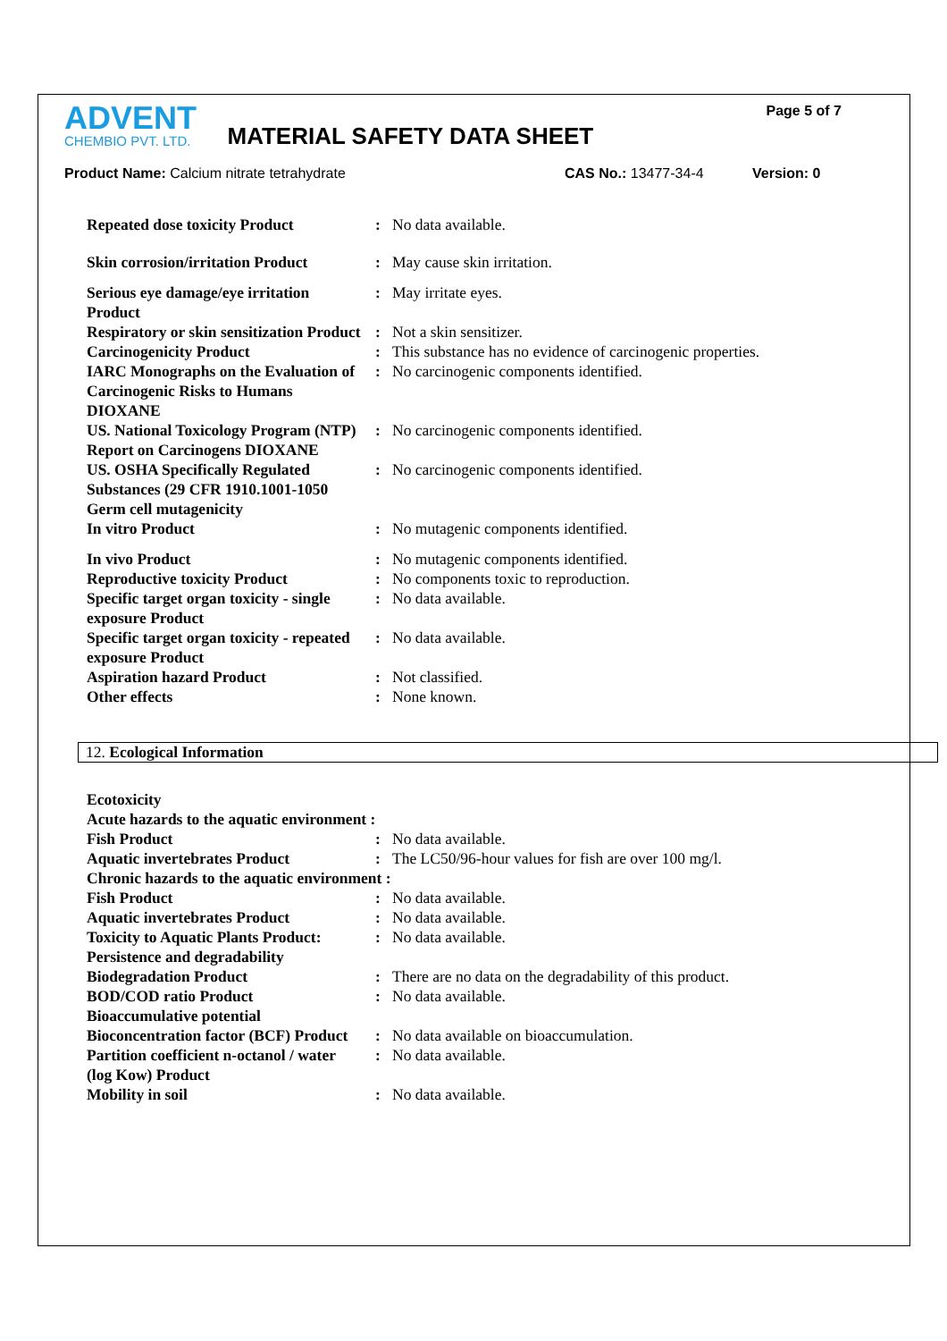ADVENT
CHEMBIO PVT. LTD.
MATERIAL SAFETY DATA SHEET
Page 5 of 7
Product Name: Calcium nitrate tetrahydrate CAS No.: 13477-34-4 Version: 0
| Repeated dose toxicity Product | : | No data available. |
| Skin corrosion/irritation Product | : | May cause skin irritation. |
| Serious eye damage/eye irritation Product | : | May irritate eyes. |
| Respiratory or skin sensitization Product | : | Not a skin sensitizer. |
| Carcinogenicity Product | : | This substance has no evidence of carcinogenic properties. |
| IARC Monographs on the Evaluation of Carcinogenic Risks to Humans DIOXANE | : | No carcinogenic components identified. |
| US. National Toxicology Program (NTP) Report on Carcinogens DIOXANE | : | No carcinogenic components identified. |
| US. OSHA Specifically Regulated Substances (29 CFR 1910.1001-1050 | : | No carcinogenic components identified. |
| Germ cell mutagenicity | | |
| In vitro Product | : | No mutagenic components identified. |
| In vivo Product | : | No mutagenic components identified. |
| Reproductive toxicity Product | : | No components toxic to reproduction. |
| Specific target organ toxicity - single exposure Product | : | No data available. |
| Specific target organ toxicity - repeated exposure Product | : | No data available. |
| Aspiration hazard Product | : | Not classified. |
| Other effects | : | None known. |
12. Ecological Information
| Ecotoxicity | | |
| Acute hazards to the aquatic environment : | | |
| Fish Product | : | No data available. |
| Aquatic invertebrates Product | : | The LC50/96-hour values for fish are over 100 mg/l. |
| Chronic hazards to the aquatic environment : | | |
| Fish Product | : | No data available. |
| Aquatic invertebrates Product | : | No data available. |
| Toxicity to Aquatic Plants Product: | : | No data available. |
| Persistence and degradability | | |
| Biodegradation Product | : | There are no data on the degradability of this product. |
| BOD/COD ratio Product | : | No data available. |
| Bioaccumulative potential | | |
| Bioconcentration factor (BCF) Product | : | No data available on bioaccumulation. |
| Partition coefficient n-octanol / water (log Kow) Product | : | No data available. |
| Mobility in soil | : | No data available. |